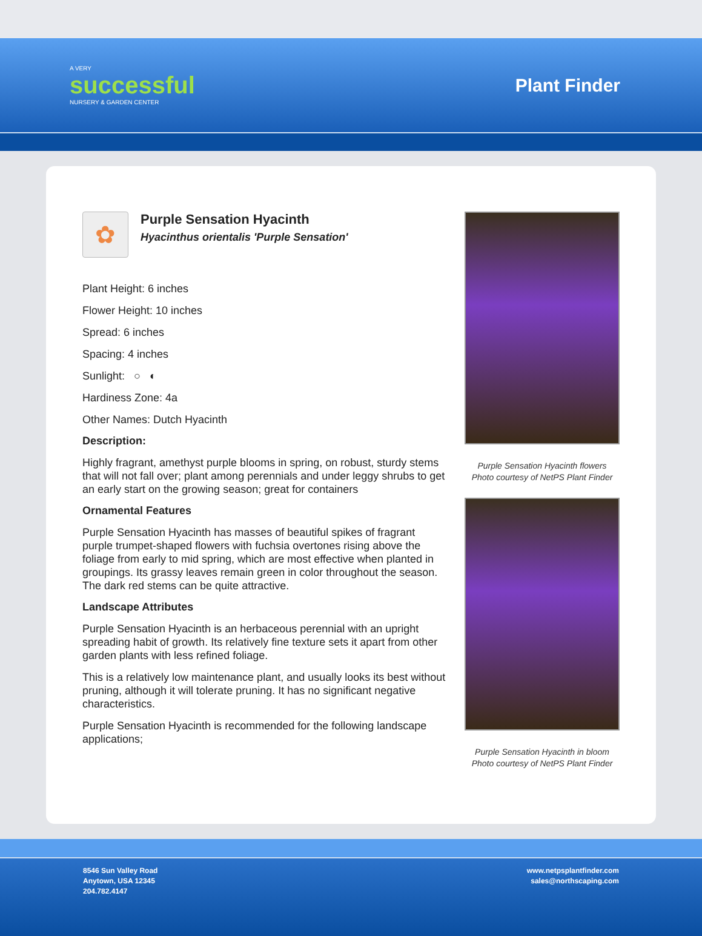A VERY
successful
NURSERY & GARDEN CENTER
Plant Finder
✿
Purple Sensation Hyacinth
Hyacinthus orientalis 'Purple Sensation'
Plant Height: 6 inches
Flower Height: 10 inches
Spread: 6 inches
Spacing: 4 inches
Sunlight: ○ ◐
Hardiness Zone: 4a
Other Names: Dutch Hyacinth
Description:
Highly fragrant, amethyst purple blooms in spring, on robust, sturdy stems that will not fall over; plant among perennials and under leggy shrubs to get an early start on the growing season; great for containers
Ornamental Features
Purple Sensation Hyacinth has masses of beautiful spikes of fragrant purple trumpet-shaped flowers with fuchsia overtones rising above the foliage from early to mid spring, which are most effective when planted in groupings. Its grassy leaves remain green in color throughout the season. The dark red stems can be quite attractive.
Landscape Attributes
Purple Sensation Hyacinth is an herbaceous perennial with an upright spreading habit of growth. Its relatively fine texture sets it apart from other garden plants with less refined foliage.
This is a relatively low maintenance plant, and usually looks its best without pruning, although it will tolerate pruning. It has no significant negative characteristics.
Purple Sensation Hyacinth is recommended for the following landscape applications;
Purple Sensation Hyacinth flowers
Photo courtesy of NetPS Plant Finder
Purple Sensation Hyacinth in bloom
Photo courtesy of NetPS Plant Finder
8546 Sun Valley Road
Anytown, USA 12345
204.782.4147
www.netpsplantfinder.com
sales@northscaping.com